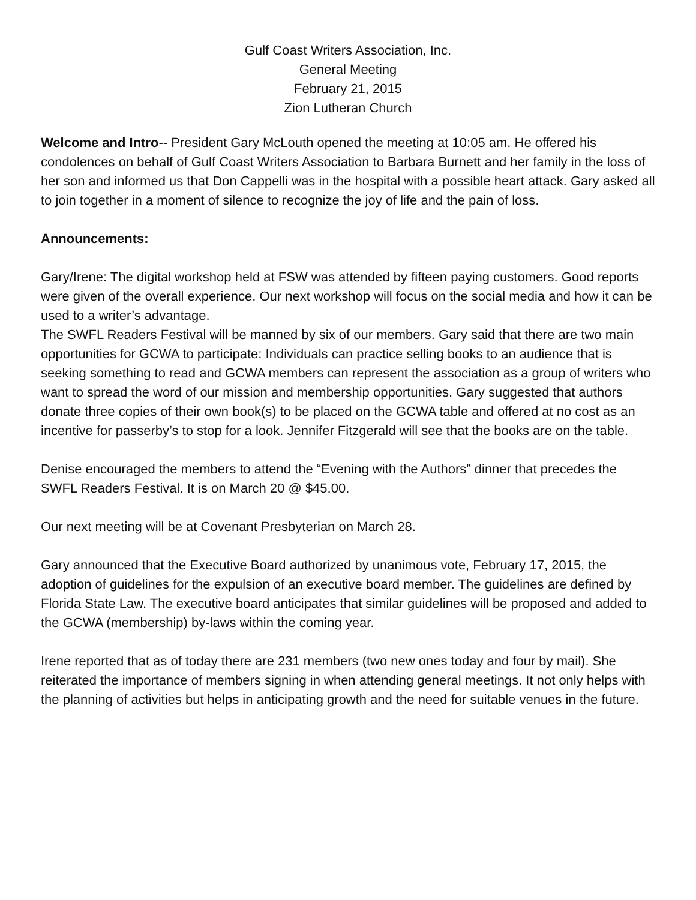Gulf Coast Writers Association, Inc.
General Meeting
February 21, 2015
Zion Lutheran Church
Welcome and Intro-- President Gary McLouth opened the meeting at 10:05 am. He offered his condolences on behalf of Gulf Coast Writers Association to Barbara Burnett and her family in the loss of her son and informed us that Don Cappelli was in the hospital with a possible heart attack. Gary asked all to join together in a moment of silence to recognize the joy of life and the pain of loss.
Announcements:
Gary/Irene: The digital workshop held at FSW was attended by fifteen paying customers. Good reports were given of the overall experience. Our next workshop will focus on the social media and how it can be used to a writer’s advantage.
The SWFL Readers Festival will be manned by six of our members. Gary said that there are two main opportunities for GCWA to participate: Individuals can practice selling books to an audience that is seeking something to read and GCWA members can represent the association as a group of writers who want to spread the word of our mission and membership opportunities. Gary suggested that authors donate three copies of their own book(s) to be placed on the GCWA table and offered at no cost as an incentive for passerby’s to stop for a look. Jennifer Fitzgerald will see that the books are on the table.
Denise encouraged the members to attend the “Evening with the Authors” dinner that precedes the SWFL Readers Festival. It is on March 20 @ $45.00.
Our next meeting will be at Covenant Presbyterian on March 28.
Gary announced that the Executive Board authorized by unanimous vote, February 17, 2015, the adoption of guidelines for the expulsion of an executive board member. The guidelines are defined by Florida State Law. The executive board anticipates that similar guidelines will be proposed and added to the GCWA (membership) by-laws within the coming year.
Irene reported that as of today there are 231 members (two new ones today and four by mail). She reiterated the importance of members signing in when attending general meetings. It not only helps with the planning of activities but helps in anticipating growth and the need for suitable venues in the future.